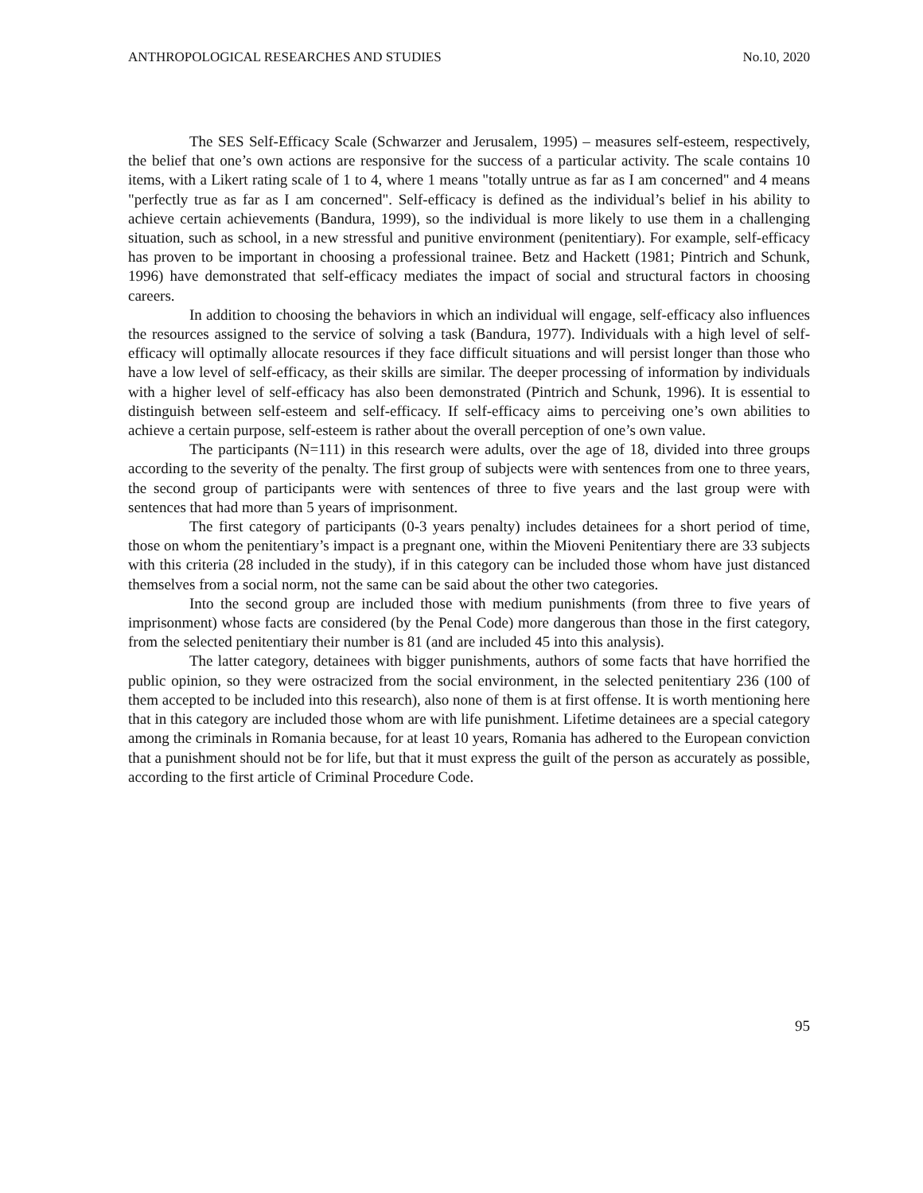ANTHROPOLOGICAL RESEARCHES AND STUDIES No.10, 2020
The SES Self-Efficacy Scale (Schwarzer and Jerusalem, 1995) – measures self-esteem, respectively, the belief that one’s own actions are responsive for the success of a particular activity. The scale contains 10 items, with a Likert rating scale of 1 to 4, where 1 means "totally untrue as far as I am concerned" and 4 means "perfectly true as far as I am concerned". Self-efficacy is defined as the individual’s belief in his ability to achieve certain achievements (Bandura, 1999), so the individual is more likely to use them in a challenging situation, such as school, in a new stressful and punitive environment (penitentiary). For example, self-efficacy has proven to be important in choosing a professional trainee. Betz and Hackett (1981; Pintrich and Schunk, 1996) have demonstrated that self-efficacy mediates the impact of social and structural factors in choosing careers.
In addition to choosing the behaviors in which an individual will engage, self-efficacy also influences the resources assigned to the service of solving a task (Bandura, 1977). Individuals with a high level of self-efficacy will optimally allocate resources if they face difficult situations and will persist longer than those who have a low level of self-efficacy, as their skills are similar. The deeper processing of information by individuals with a higher level of self-efficacy has also been demonstrated (Pintrich and Schunk, 1996). It is essential to distinguish between self-esteem and self-efficacy. If self-efficacy aims to perceiving one’s own abilities to achieve a certain purpose, self-esteem is rather about the overall perception of one’s own value.
The participants (N=111) in this research were adults, over the age of 18, divided into three groups according to the severity of the penalty. The first group of subjects were with sentences from one to three years, the second group of participants were with sentences of three to five years and the last group were with sentences that had more than 5 years of imprisonment.
The first category of participants (0-3 years penalty) includes detainees for a short period of time, those on whom the penitentiary’s impact is a pregnant one, within the Mioveni Penitentiary there are 33 subjects with this criteria (28 included in the study), if in this category can be included those whom have just distanced themselves from a social norm, not the same can be said about the other two categories.
Into the second group are included those with medium punishments (from three to five years of imprisonment) whose facts are considered (by the Penal Code) more dangerous than those in the first category, from the selected penitentiary their number is 81 (and are included 45 into this analysis).
The latter category, detainees with bigger punishments, authors of some facts that have horrified the public opinion, so they were ostracized from the social environment, in the selected penitentiary 236 (100 of them accepted to be included into this research), also none of them is at first offense. It is worth mentioning here that in this category are included those whom are with life punishment. Lifetime detainees are a special category among the criminals in Romania because, for at least 10 years, Romania has adhered to the European conviction that a punishment should not be for life, but that it must express the guilt of the person as accurately as possible, according to the first article of Criminal Procedure Code.
95